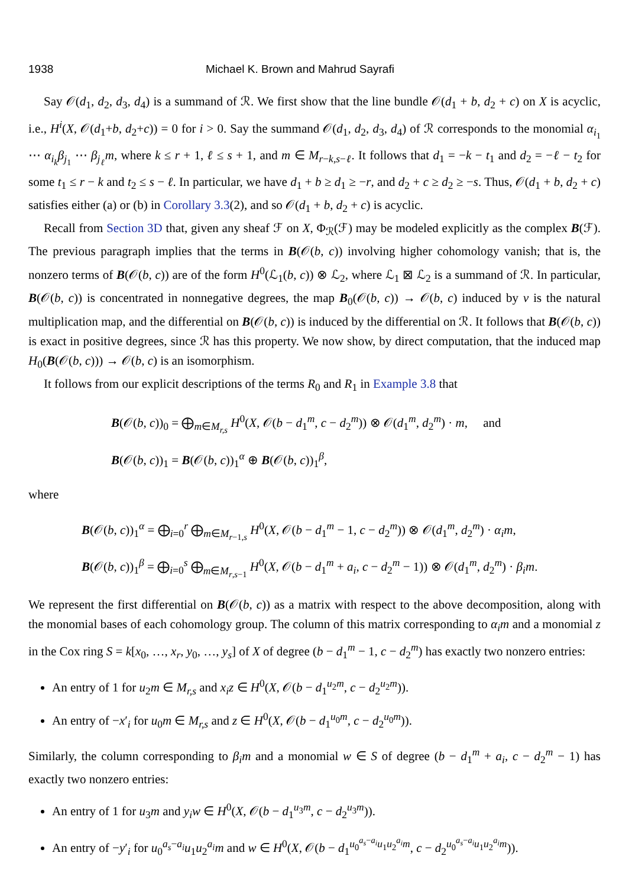1938 Michael K. Brown and Mahrud Sayrafi
Say 𝒪(d<sub>1</sub>, d<sub>2</sub>, d<sub>3</sub>, d<sub>4</sub>) is a summand of ℛ. We first show that the line bundle 𝒪(d<sub>1</sub> + b, d<sub>2</sub> + c) on X is acyclic, i.e., H<sup>i</sup>(X, 𝒪(d<sub>1</sub>+b, d<sub>2</sub>+c)) = 0 for i > 0. Say the summand 𝒪(d<sub>1</sub>, d<sub>2</sub>, d<sub>3</sub>, d<sub>4</sub>) of ℛ corresponds to the monomial α<sub>i<sub>1</sub></sub> ⋯ α<sub>i<sub>k</sub></sub>β<sub>j<sub>1</sub></sub> ⋯ β<sub>j<sub>ℓ</sub></sub>m, where k ≤ r + 1, ℓ ≤ s + 1, and m ∈ M<sub>r−k,s−ℓ</sub>. It follows that d<sub>1</sub> = −k − t<sub>1</sub> and d<sub>2</sub> = −ℓ − t<sub>2</sub> for some t<sub>1</sub> ≤ r − k and t<sub>2</sub> ≤ s − ℓ. In particular, we have d<sub>1</sub> + b ≥ d<sub>1</sub> ≥ −r, and d<sub>2</sub> + c ≥ d<sub>2</sub> ≥ −s. Thus, 𝒪(d<sub>1</sub> + b, d<sub>2</sub> + c) satisfies either (a) or (b) in Corollary 3.3(2), and so 𝒪(d<sub>1</sub> + b, d<sub>2</sub> + c) is acyclic.
Recall from Section 3D that, given any sheaf ℱ on X, Φ<sub>ℛ</sub>(ℱ) may be modeled explicitly as the complex B(ℱ). The previous paragraph implies that the terms in B(𝒪(b, c)) involving higher cohomology vanish; that is, the nonzero terms of B(𝒪(b, c)) are of the form H<sup>0</sup>(ℒ<sub>1</sub>(b, c)) ⊗ ℒ<sub>2</sub>, where ℒ<sub>1</sub> ⊠ ℒ<sub>2</sub> is a summand of ℛ. In particular, B(𝒪(b, c)) is concentrated in nonnegative degrees, the map B<sub>0</sub>(𝒪(b, c)) → 𝒪(b, c) induced by ν is the natural multiplication map, and the differential on B(𝒪(b, c)) is induced by the differential on ℛ. It follows that B(𝒪(b, c)) is exact in positive degrees, since ℛ has this property. We now show, by direct computation, that the induced map H<sub>0</sub>(B(𝒪(b, c))) → 𝒪(b, c) is an isomorphism.
It follows from our explicit descriptions of the terms R<sub>0</sub> and R<sub>1</sub> in Example 3.8 that
B(𝒪(b, c))<sub>0</sub> = ⨁<sub>m∈M<sub>r,s</sub></sub> H<sup>0</sup>(X, 𝒪(b − d<sub>1</sub><sup>m</sup>, c − d<sub>2</sub><sup>m</sup>)) ⊗ 𝒪(d<sub>1</sub><sup>m</sup>, d<sub>2</sub><sup>m</sup>) · m, and
B(𝒪(b, c))<sub>1</sub> = B(𝒪(b, c))<sub>1</sub><sup>α</sup> ⊕ B(𝒪(b, c))<sub>1</sub><sup>β</sup>,
where
B(𝒪(b, c))<sub>1</sub><sup>α</sup> = ⨁<sub>i=0</sub><sup>r</sup> ⨁<sub>m∈M<sub>r−1,s</sub></sub> H<sup>0</sup>(X, 𝒪(b − d<sub>1</sub><sup>m</sup> − 1, c − d<sub>2</sub><sup>m</sup>)) ⊗ 𝒪(d<sub>1</sub><sup>m</sup>, d<sub>2</sub><sup>m</sup>) · α<sub>i</sub>m,
B(𝒪(b, c))<sub>1</sub><sup>β</sup> = ⨁<sub>i=0</sub><sup>s</sup> ⨁<sub>m∈M<sub>r,s−1</sub></sub> H<sup>0</sup>(X, 𝒪(b − d<sub>1</sub><sup>m</sup> + a<sub>i</sub>, c − d<sub>2</sub><sup>m</sup> − 1)) ⊗ 𝒪(d<sub>1</sub><sup>m</sup>, d<sub>2</sub><sup>m</sup>) · β<sub>i</sub>m.
We represent the first differential on B(𝒪(b, c)) as a matrix with respect to the above decomposition, along with the monomial bases of each cohomology group. The column of this matrix corresponding to α<sub>i</sub>m and a monomial z in the Cox ring S = k[x<sub>0</sub>, …, x<sub>r</sub>, y<sub>0</sub>, …, y<sub>s</sub>] of X of degree (b − d<sub>1</sub><sup>m</sup> − 1, c − d<sub>2</sub><sup>m</sup>) has exactly two nonzero entries:
An entry of 1 for u<sub>2</sub>m ∈ M<sub>r,s</sub> and x<sub>i</sub>z ∈ H<sup>0</sup>(X, 𝒪(b − d<sub>1</sub><sup>u<sub>2</sub>m</sup>, c − d<sub>2</sub><sup>u<sub>2</sub>m</sup>)).
An entry of −x′<sub>i</sub> for u<sub>0</sub>m ∈ M<sub>r,s</sub> and z ∈ H<sup>0</sup>(X, 𝒪(b − d<sub>1</sub><sup>u<sub>0</sub>m</sup>, c − d<sub>2</sub><sup>u<sub>0</sub>m</sup>)).
Similarly, the column corresponding to β<sub>i</sub>m and a monomial w ∈ S of degree (b − d<sub>1</sub><sup>m</sup> + a<sub>i</sub>, c − d<sub>2</sub><sup>m</sup> − 1) has exactly two nonzero entries:
An entry of 1 for u<sub>3</sub>m and y<sub>i</sub>w ∈ H<sup>0</sup>(X, 𝒪(b − d<sub>1</sub><sup>u<sub>3</sub>m</sup>, c − d<sub>2</sub><sup>u<sub>3</sub>m</sup>)).
An entry of −y′<sub>i</sub> for u<sub>0</sub><sup>a<sub>s</sub>−a<sub>i</sub></sup>u<sub>1</sub>u<sub>2</sub><sup>a<sub>i</sub></sup>m and w ∈ H<sup>0</sup>(X, 𝒪(b − d<sub>1</sub><sup>u<sub>0</sub><sup>a<sub>s</sub>−a<sub>i</sub></sup>u<sub>1</sub>u<sub>2</sub><sup>a<sub>i</sub></sup>m</sup>, c − d<sub>2</sub><sup>u<sub>0</sub><sup>a<sub>s</sub>−a<sub>i</sub></sup>u<sub>1</sub>u<sub>2</sub><sup>a<sub>i</sub></sup>m</sup>)).